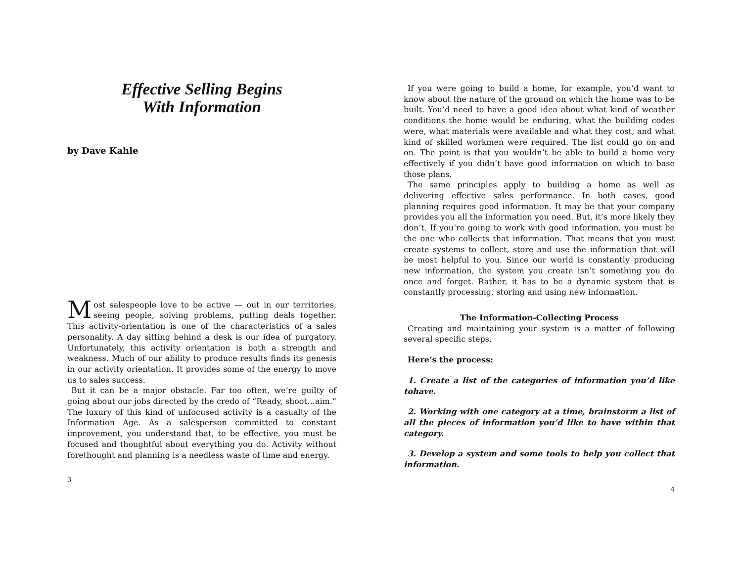Effective Selling Begins
With Information
by Dave Kahle
Most salespeople love to be active — out in our territories, seeing people, solving problems, putting deals together. This activity-orientation is one of the characteristics of a sales personality. A day sitting behind a desk is our idea of purgatory. Unfortunately, this activity orientation is both a strength and weakness. Much of our ability to produce results finds its genesis in our activity orientation. It provides some of the energy to move us to sales success.
But it can be a major obstacle. Far too often, we’re guilty of going about our jobs directed by the credo of “Ready, shoot…aim.” The luxury of this kind of unfocused activity is a casualty of the Information Age. As a salesperson committed to constant improvement, you understand that, to be effective, you must be focused and thoughtful about everything you do. Activity without forethought and planning is a needless waste of time and energy.
3
If you were going to build a home, for example, you’d want to know about the nature of the ground on which the home was to be built. You’d need to have a good idea about what kind of weather conditions the home would be enduring, what the building codes were, what materials were available and what they cost, and what kind of skilled workmen were required. The list could go on and on. The point is that you wouldn’t be able to build a home very effectively if you didn’t have good information on which to base those plans.
The same principles apply to building a home as well as delivering effective sales performance. In both cases, good planning requires good information. It may be that your company provides you all the information you need. But, it’s more likely they don’t. If you’re going to work with good information, you must be the one who collects that information. That means that you must create systems to collect, store and use the information that will be most helpful to you. Since our world is constantly producing new information, the system you create isn’t something you do once and forget. Rather, it has to be a dynamic system that is constantly processing, storing and using new information.
The Information-Collecting Process
Creating and maintaining your system is a matter of following several specific steps.
Here’s the process:
1. Create a list of the categories of information you’d like tohave.
2. Working with one category at a time, brainstorm a list of all the pieces of information you’d like to have within that category.
3. Develop a system and some tools to help you collect that information.
4